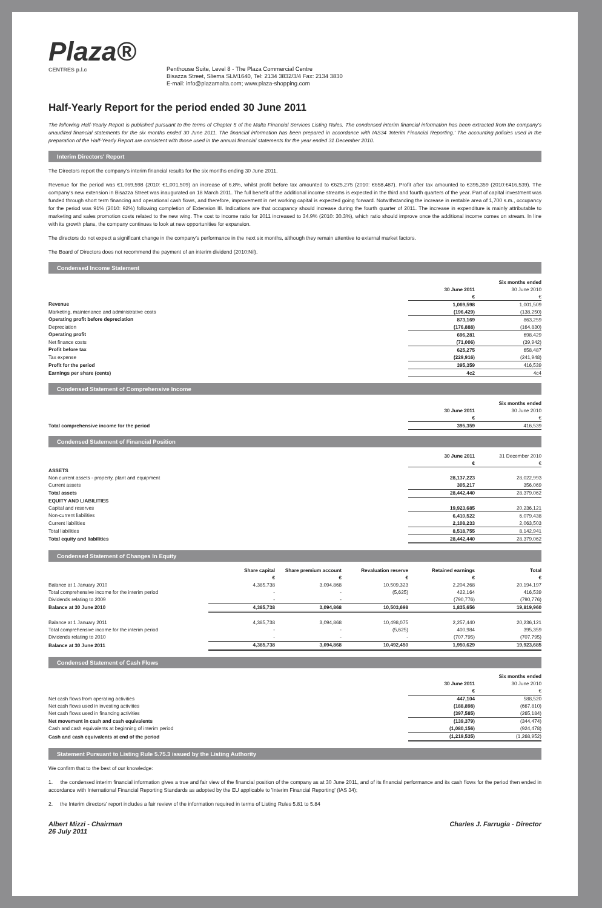Plaza®
CENTRES p.l.c
Penthouse Suite, Level 8 - The Plaza Commercial Centre
Bisazza Street, Sliema SLM1640, Tel: 2134 3832/3/4 Fax: 2134 3830
E-mail: info@plazamalta.com; www.plaza-shopping.com
Half-Yearly Report for the period ended 30 June 2011
The following Half-Yearly Report is published pursuant to the terms of Chapter 5 of the Malta Financial Services Listing Rules. The condensed interim financial information has been extracted from the company's unaudited financial statements for the six months ended 30 June 2011. The financial information has been prepared in accordance with IAS34 'Interim Financial Reporting.' The accounting policies used in the preparation of the Half-Yearly Report are consistent with those used in the annual financial statements for the year ended 31 December 2010.
Interim Directors' Report
The Directors report the company's interim financial results for the six months ending 30 June 2011.
Revenue for the period was €1,069,598 (2010: €1,001,509) an increase of 6.8%, whilst profit before tax amounted to €625,275 (2010: €658,487). Profit after tax amounted to €395,359 (2010:€416,539). The company's new extension in Bisazza Street was inaugurated on 18 March 2011. The full benefit of the additional income streams is expected in the third and fourth quarters of the year. Part of capital investment was funded through short term financing and operational cash flows, and therefore, improvement in net working capital is expected going forward. Notwithstanding the increase in rentable area of 1,700 s.m., occupancy for the period was 91% (2010: 92%) following completion of Extension III. Indications are that occupancy should increase during the fourth quarter of 2011. The increase in expenditure is mainly attributable to marketing and sales promotion costs related to the new wing. The cost to income ratio for 2011 increased to 34.9% (2010: 30.3%), which ratio should improve once the additional income comes on stream. In line with its growth plans, the company continues to look at new opportunities for expansion.
The directors do not expect a significant change in the company's performance in the next six months, although they remain attentive to external market factors.
The Board of Directors does not recommend the payment of an interim dividend (2010:Nil).
Condensed Income Statement
| | Six months ended | |
| | 30 June 2011 | 30 June 2010 |
| | € | € |
| Revenue | 1,069,598 | 1,001,509 |
| Marketing, maintenance and administrative costs | (196,429) | (138,250) |
| Operating profit before depreciation | 873,169 | 863,259 |
| Depreciation | (176,888) | (164,830) |
| Operating profit | 696,281 | 698,429 |
| Net finance costs | (71,006) | (39,942) |
| Profit before tax | 625,275 | 658,487 |
| Tax expense | (229,916) | (241,948) |
| Profit for the period | 395,359 | 416,539 |
| Earnings per share (cents) | 4c2 | 4c4 |
Condensed Statement of Comprehensive Income
| | Six months ended | |
| | 30 June 2011 | 30 June 2010 |
| | € | € |
| Total comprehensive income for the period | 395,359 | 416,539 |
Condensed Statement of Financial Position
| | 30 June 2011 | 31 December 2010 |
| | € | € |
| ASSETS | | |
| Non current assets - property, plant and equipment | 28,137,223 | 28,022,993 |
| Current assets | 305,217 | 356,069 |
| Total assets | 28,442,440 | 28,379,062 |
| EQUITY AND LIABILITIES | | |
| Capital and reserves | 19,923,685 | 20,236,121 |
| Non-current liabilities | 6,410,522 | 6,079,438 |
| Current liabilities | 2,108,233 | 2,063,503 |
| Total liabilities | 8,518,755 | 8,142,941 |
| Total equity and liabilities | 28,442,440 | 28,379,062 |
Condensed Statement of Changes In Equity
| | Share capital | Share premium account | Revaluation reserve | Retained earnings | Total |
| | € | € | € | € | € |
| Balance at 1 January 2010 | 4,385,738 | 3,094,868 | 10,509,323 | 2,204,268 | 20,194,197 |
| Total comprehensive income for the interim period | - | - | (5,625) | 422,164 | 416,539 |
| Dividends relating to 2009 | - | - | - | (790,776) | (790,776) |
| Balance at 30 June 2010 | 4,385,738 | 3,094,868 | 10,503,698 | 1,835,656 | 19,819,960 |
| Balance at 1 January 2011 | 4,385,738 | 3,094,868 | 10,498,075 | 2,257,440 | 20,236,121 |
| Total comprehensive income for the interim period | - | - | (5,625) | 400,984 | 395,359 |
| Dividends relating to 2010 | - | - | - | (707,795) | (707,795) |
| Balance at 30 June 2011 | 4,385,738 | 3,094,868 | 10,492,450 | 1,950,629 | 19,923,685 |
Condensed Statement of Cash Flows
| | Six months ended | |
| | 30 June 2011 | 30 June 2010 |
| | € | € |
| Net cash flows from operating activities | 447,104 | 588,520 |
| Net cash flows used in investing activities | (188,898) | (667,810) |
| Net cash flows used in financing activities | (397,585) | (265,184) |
| Net movement in cash and cash equivalents | (139,379) | (344,474) |
| Cash and cash equivalents at beginning of interim period | (1,080,156) | (924,478) |
| Cash and cash equivalents at end of the period | (1,219,535) | (1,268,952) |
Statement Pursuant to Listing Rule 5.75.3 issued by the Listing Authority
We confirm that to the best of our knowledge:
1. the condensed interim financial information gives a true and fair view of the financial position of the company as at 30 June 2011, and of its financial performance and its cash flows for the period then ended in accordance with International Financial Reporting Standards as adopted by the EU applicable to 'Interim Financial Reporting' (IAS 34);
2. the Interim directors' report includes a fair review of the information required in terms of Listing Rules 5.81 to 5.84
Albert Mizzi - Chairman
26 July 2011
Charles J. Farrugia - Director